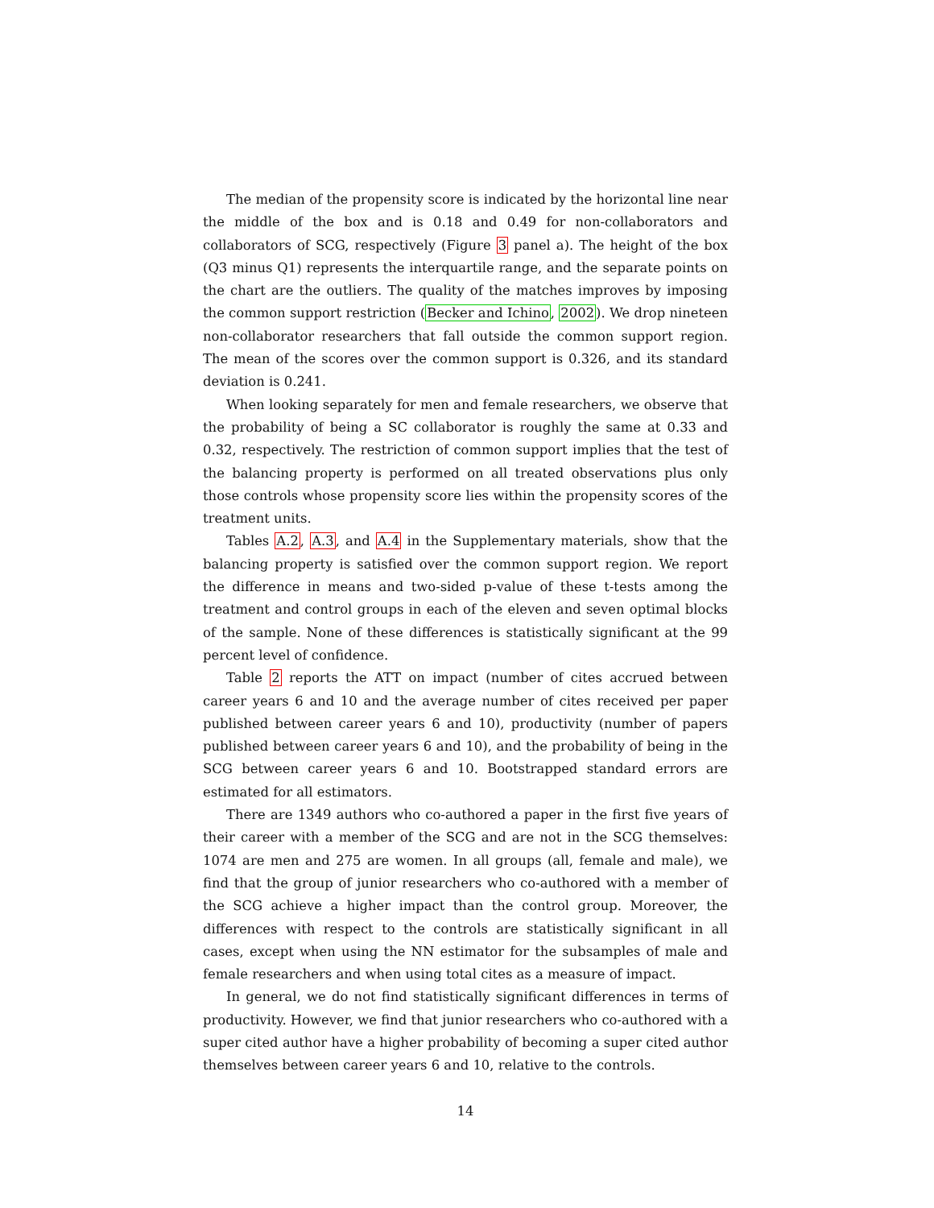The median of the propensity score is indicated by the horizontal line near the middle of the box and is 0.18 and 0.49 for non-collaborators and collaborators of SCG, respectively (Figure 3 panel a). The height of the box (Q3 minus Q1) represents the interquartile range, and the separate points on the chart are the outliers. The quality of the matches improves by imposing the common support restriction (Becker and Ichino, 2002). We drop nineteen non-collaborator researchers that fall outside the common support region. The mean of the scores over the common support is 0.326, and its standard deviation is 0.241.
When looking separately for men and female researchers, we observe that the probability of being a SC collaborator is roughly the same at 0.33 and 0.32, respectively. The restriction of common support implies that the test of the balancing property is performed on all treated observations plus only those controls whose propensity score lies within the propensity scores of the treatment units.
Tables A.2, A.3, and A.4 in the Supplementary materials, show that the balancing property is satisfied over the common support region. We report the difference in means and two-sided p-value of these t-tests among the treatment and control groups in each of the eleven and seven optimal blocks of the sample. None of these differences is statistically significant at the 99 percent level of confidence.
Table 2 reports the ATT on impact (number of cites accrued between career years 6 and 10 and the average number of cites received per paper published between career years 6 and 10), productivity (number of papers published between career years 6 and 10), and the probability of being in the SCG between career years 6 and 10. Bootstrapped standard errors are estimated for all estimators.
There are 1349 authors who co-authored a paper in the first five years of their career with a member of the SCG and are not in the SCG themselves: 1074 are men and 275 are women. In all groups (all, female and male), we find that the group of junior researchers who co-authored with a member of the SCG achieve a higher impact than the control group. Moreover, the differences with respect to the controls are statistically significant in all cases, except when using the NN estimator for the subsamples of male and female researchers and when using total cites as a measure of impact.
In general, we do not find statistically significant differences in terms of productivity. However, we find that junior researchers who co-authored with a super cited author have a higher probability of becoming a super cited author themselves between career years 6 and 10, relative to the controls.
14